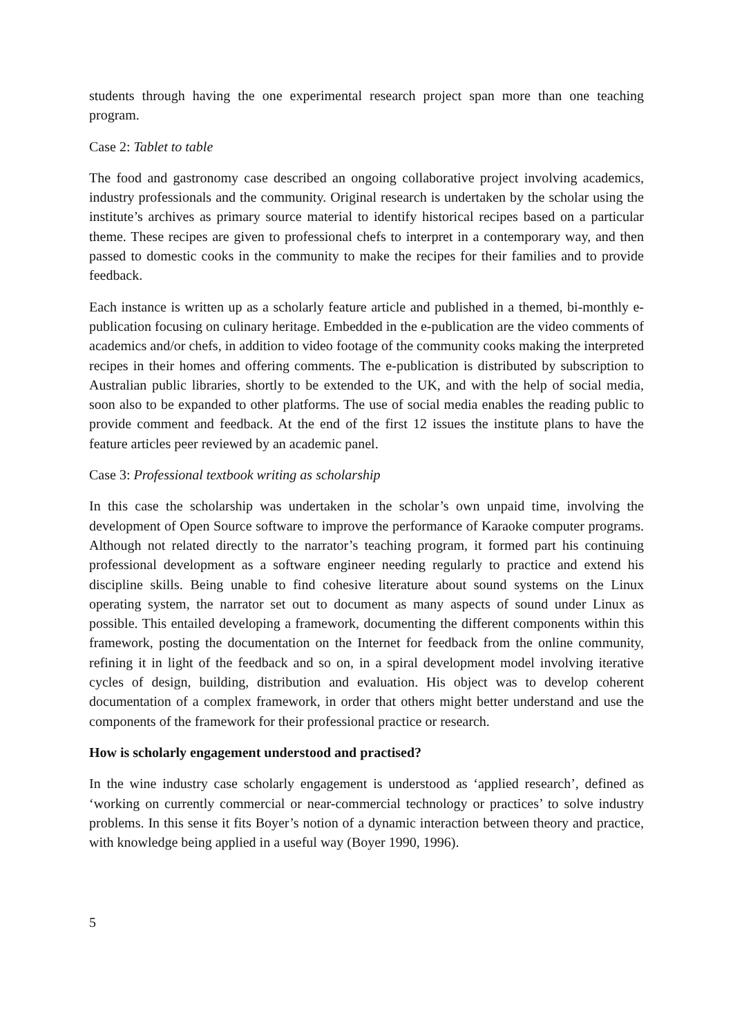students through having the one experimental research project span more than one teaching program.
Case 2: Tablet to table
The food and gastronomy case described an ongoing collaborative project involving academics, industry professionals and the community. Original research is undertaken by the scholar using the institute’s archives as primary source material to identify historical recipes based on a particular theme. These recipes are given to professional chefs to interpret in a contemporary way, and then passed to domestic cooks in the community to make the recipes for their families and to provide feedback.
Each instance is written up as a scholarly feature article and published in a themed, bi-monthly e-publication focusing on culinary heritage. Embedded in the e-publication are the video comments of academics and/or chefs, in addition to video footage of the community cooks making the interpreted recipes in their homes and offering comments. The e-publication is distributed by subscription to Australian public libraries, shortly to be extended to the UK, and with the help of social media, soon also to be expanded to other platforms. The use of social media enables the reading public to provide comment and feedback. At the end of the first 12 issues the institute plans to have the feature articles peer reviewed by an academic panel.
Case 3: Professional textbook writing as scholarship
In this case the scholarship was undertaken in the scholar’s own unpaid time, involving the development of Open Source software to improve the performance of Karaoke computer programs. Although not related directly to the narrator’s teaching program, it formed part his continuing professional development as a software engineer needing regularly to practice and extend his discipline skills. Being unable to find cohesive literature about sound systems on the Linux operating system, the narrator set out to document as many aspects of sound under Linux as possible. This entailed developing a framework, documenting the different components within this framework, posting the documentation on the Internet for feedback from the online community, refining it in light of the feedback and so on, in a spiral development model involving iterative cycles of design, building, distribution and evaluation. His object was to develop coherent documentation of a complex framework, in order that others might better understand and use the components of the framework for their professional practice or research.
How is scholarly engagement understood and practised?
In the wine industry case scholarly engagement is understood as ‘applied research’, defined as ‘working on currently commercial or near-commercial technology or practices’ to solve industry problems. In this sense it fits Boyer’s notion of a dynamic interaction between theory and practice, with knowledge being applied in a useful way (Boyer 1990, 1996).
5